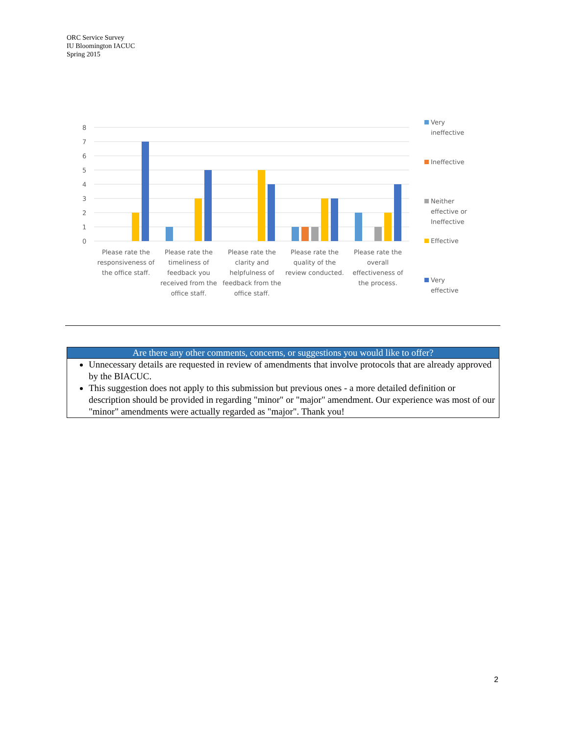ORC Service Survey
IU Bloomington IACUC
Spring 2015
8
7
6
5
4
3
2
1
0
Please rate the
responsiveness of
the office staff.
Please rate the
timeliness of
feedback you
received from the
office staff.
Please rate the
clarity and
helpfulness of
feedback from the
office staff.
Please rate the
quality of the
review conducted.
Please rate the
overall
effectiveness of
the process.
Very
ineffective
Ineffective
Neither
effective or
Ineffective
Effective
Very
effective
| Are there any other comments, concerns, or suggestions you would like to offer? |
| --- |
| Unnecessary details are requested in review of amendments that involve protocols that are already approved by the BIACUC. This suggestion does not apply to this submission but previous ones - a more detailed definition or description should be provided in regarding "minor" or "major" amendment. Our experience was most of our "minor" amendments were actually regarded as "major". Thank you! |
2